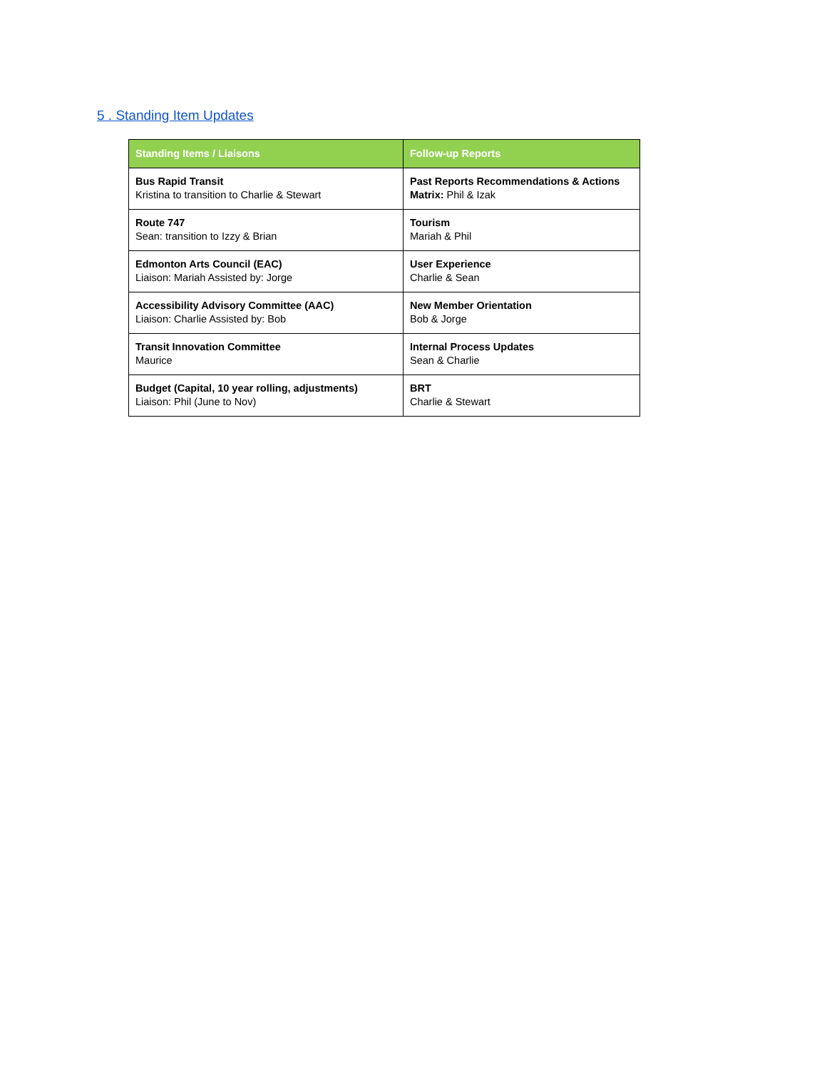5 . Standing Item Updates
| Standing Items / Liaisons | Follow-up Reports |
| --- | --- |
| Bus Rapid Transit Kristina to transition to Charlie & Stewart | Past Reports Recommendations & Actions Matrix: Phil & Izak |
| Route 747 Sean: transition to Izzy & Brian | Tourism Mariah & Phil |
| Edmonton Arts Council (EAC) Liaison: Mariah Assisted by: Jorge | User Experience Charlie & Sean |
| Accessibility Advisory Committee (AAC) Liaison: Charlie Assisted by: Bob | New Member Orientation Bob & Jorge |
| Transit Innovation Committee Maurice | Internal Process Updates Sean & Charlie |
| Budget (Capital, 10 year rolling, adjustments) Liaison: Phil (June to Nov) | BRT Charlie & Stewart |